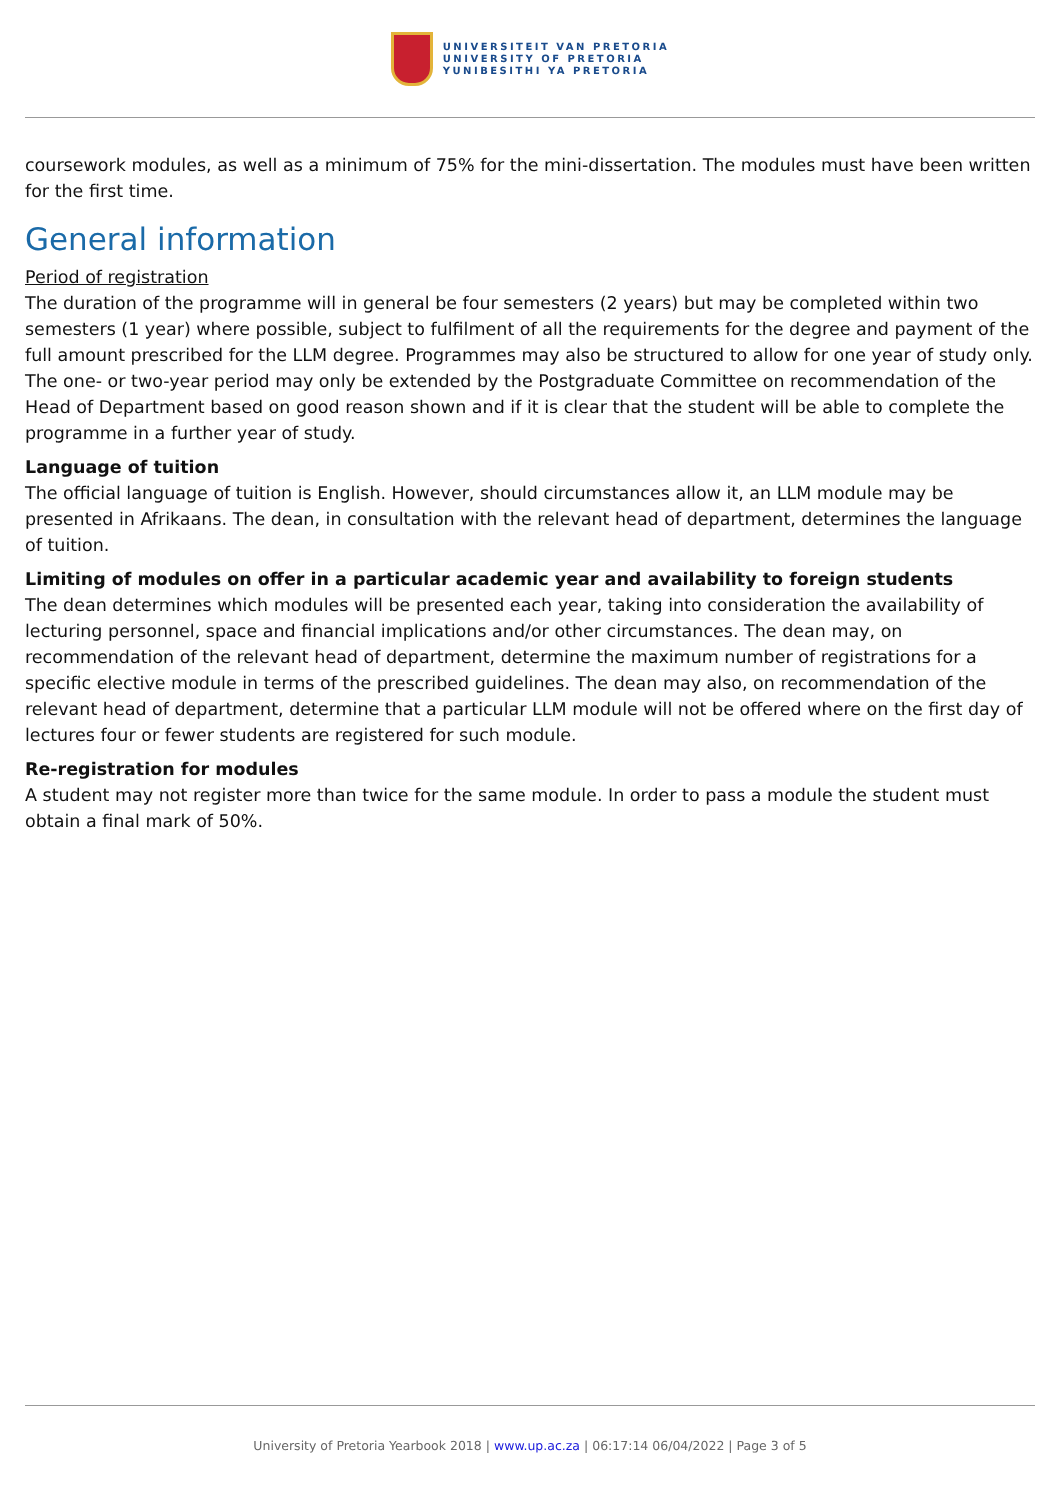UNIVERSITEIT VAN PRETORIA
UNIVERSITY OF PRETORIA
YUNIBESITHI YA PRETORIA
coursework modules, as well as a minimum of 75% for the mini-dissertation. The modules must have been written for the first time.
General information
Period of registration
The duration of the programme will in general be four semesters (2 years) but may be completed within two semesters (1 year) where possible, subject to fulfilment of all the requirements for the degree and payment of the full amount prescribed for the LLM degree. Programmes may also be structured to allow for one year of study only. The one- or two-year period may only be extended by the Postgraduate Committee on recommendation of the Head of Department based on good reason shown and if it is clear that the student will be able to complete the programme in a further year of study.
Language of tuition
The official language of tuition is English. However, should circumstances allow it, an LLM module may be presented in Afrikaans. The dean, in consultation with the relevant head of department, determines the language of tuition.
Limiting of modules on offer in a particular academic year and availability to foreign students
The dean determines which modules will be presented each year, taking into consideration the availability of lecturing personnel, space and financial implications and/or other circumstances. The dean may, on recommendation of the relevant head of department, determine the maximum number of registrations for a specific elective module in terms of the prescribed guidelines. The dean may also, on recommendation of the relevant head of department, determine that a particular LLM module will not be offered where on the first day of lectures four or fewer students are registered for such module.
Re-registration for modules
A student may not register more than twice for the same module. In order to pass a module the student must obtain a final mark of 50%.
University of Pretoria Yearbook 2018 | www.up.ac.za | 06:17:14 06/04/2022 | Page 3 of 5